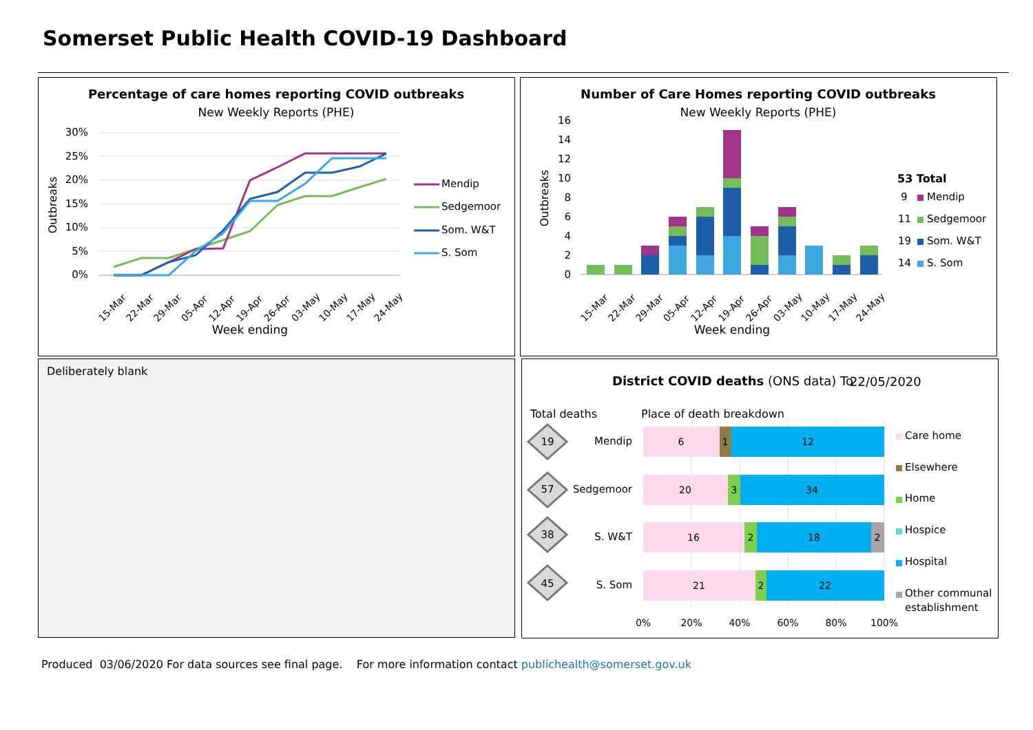Somerset Public Health COVID-19 Dashboard
Percentage of care homes reporting COVID outbreaks
New Weekly Reports (PHE)
30%
25%
20%
15%
10%
5%
0%
Outbreaks
15-Mar
22-Mar
29-Mar
05-Apr
12-Apr
19-Apr
26-Apr
03-May
10-May
17-May
24-May
Week ending
Mendip
Sedgemoor
Som. W&T
S. Som
Number of Care Homes reporting COVID outbreaks
New Weekly Reports (PHE)
16
14
12
10
8
6
4
2
0
Outbreaks
15-Mar
22-Mar
29-Mar
05-Apr
12-Apr
19-Apr
26-Apr
03-May
10-May
17-May
24-May
Week ending
53 Total
9
Mendip
11
Sedgemoor
19
Som. W&T
14
S. Som
Deliberately blank
District COVID deaths (ONS data) To
22/05/2020
Total deaths
Place of death breakdown
19
57
38
45
Mendip
Sedgemoor
S. W&T
S. Som
6
1
12
20
3
34
16
2
18
2
21
2
22
0%
20%
40%
60%
80%
100%
Care home
Elsewhere
Home
Hospice
Hospital
Other communal
establishment
Produced 03/06/2020 For data sources see final page. For more information contact publichealth@somerset.gov.uk